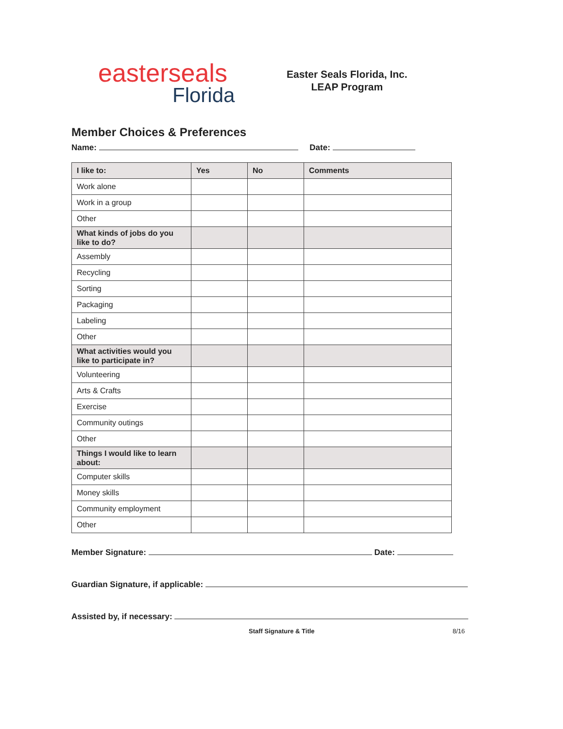easterseals
Florida
Easter Seals Florida, Inc.
LEAP Program
Member Choices & Preferences
Name: Date:
| I like to: | Yes | No | Comments |
| --- | --- | --- | --- |
| Work alone | | | |
| Work in a group | | | |
| Other | | | |
| What kinds of jobs do you like to do? | | | |
| Assembly | | | |
| Recycling | | | |
| Sorting | | | |
| Packaging | | | |
| Labeling | | | |
| Other | | | |
| What activities would you like to participate in? | | | |
| Volunteering | | | |
| Arts & Crafts | | | |
| Exercise | | | |
| Community outings | | | |
| Other | | | |
| Things I would like to learn about: | | | |
| Computer skills | | | |
| Money skills | | | |
| Community employment | | | |
| Other | | | |
Member Signature: Date:
Guardian Signature, if applicable:
Assisted by, if necessary:
Staff Signature & Title 8/16